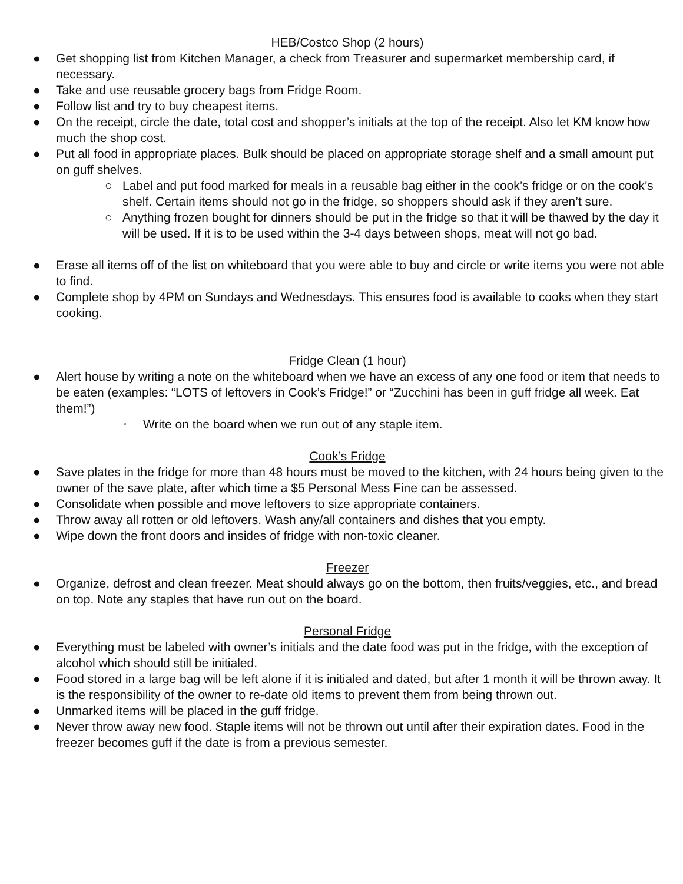HEB/Costco Shop (2 hours)
● Get shopping list from Kitchen Manager, a check from Treasurer and supermarket membership card, if necessary.
● Take and use reusable grocery bags from Fridge Room.
● Follow list and try to buy cheapest items.
● On the receipt, circle the date, total cost and shopper’s initials at the top of the receipt. Also let KM know how much the shop cost.
● Put all food in appropriate places. Bulk should be placed on appropriate storage shelf and a small amount put on guff shelves.
○ Label and put food marked for meals in a reusable bag either in the cook’s fridge or on the cook’s shelf. Certain items should not go in the fridge, so shoppers should ask if they aren’t sure.
○ Anything frozen bought for dinners should be put in the fridge so that it will be thawed by the day it will be used. If it is to be used within the 3-4 days between shops, meat will not go bad.
● Erase all items off of the list on whiteboard that you were able to buy and circle or write items you were not able to find.
● Complete shop by 4PM on Sundays and Wednesdays. This ensures food is available to cooks when they start cooking.
Fridge Clean (1 hour)
● Alert house by writing a note on the whiteboard when we have an excess of any one food or item that needs to be eaten (examples: “LOTS of leftovers in Cook’s Fridge!” or “Zucchini has been in guff fridge all week. Eat them!”)
▫ Write on the board when we run out of any staple item.
Cook’s Fridge
● Save plates in the fridge for more than 48 hours must be moved to the kitchen, with 24 hours being given to the owner of the save plate, after which time a $5 Personal Mess Fine can be assessed.
● Consolidate when possible and move leftovers to size appropriate containers.
● Throw away all rotten or old leftovers. Wash any/all containers and dishes that you empty.
● Wipe down the front doors and insides of fridge with non-toxic cleaner.
Freezer
● Organize, defrost and clean freezer. Meat should always go on the bottom, then fruits/veggies, etc., and bread on top. Note any staples that have run out on the board.
Personal Fridge
● Everything must be labeled with owner’s initials and the date food was put in the fridge, with the exception of alcohol which should still be initialed.
● Food stored in a large bag will be left alone if it is initialed and dated, but after 1 month it will be thrown away. It is the responsibility of the owner to re-date old items to prevent them from being thrown out.
● Unmarked items will be placed in the guff fridge.
● Never throw away new food. Staple items will not be thrown out until after their expiration dates. Food in the freezer becomes guff if the date is from a previous semester.